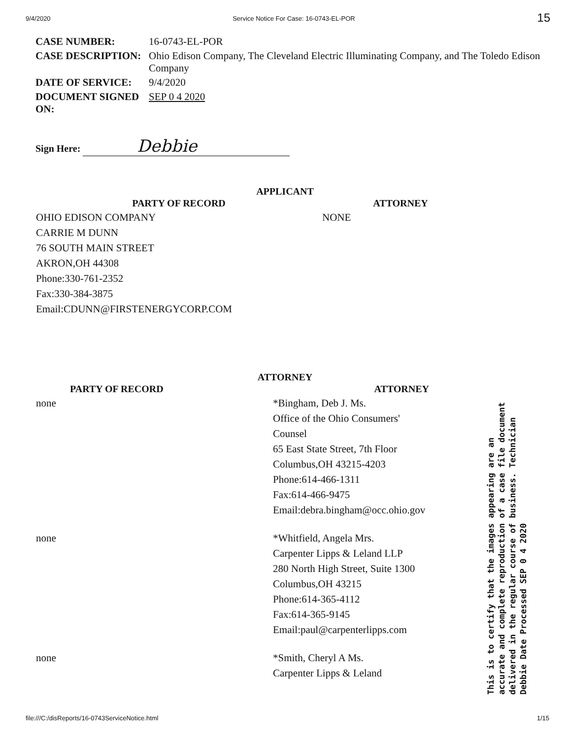9/4/2020 Service Notice For Case: 16-0743-EL-POR 15
| CASE NUMBER: | 16-0743-EL-POR |
| CASE DESCRIPTION: | Ohio Edison Company, The Cleveland Electric Illuminating Company, and The Toledo Edison Company |
| DATE OF SERVICE: | 9/4/2020 |
| DOCUMENT SIGNED ON: | SEP 0 4 2020 |
Sign Here: Debbie
APPLICANT
| PARTY OF RECORD | ATTORNEY |
| --- | --- |
| OHIO EDISON COMPANY CARRIE M DUNN 76 SOUTH MAIN STREET AKRON,OH 44308 Phone:330-761-2352 Fax:330-384-3875 Email:CDUNN@FIRSTENERGYCORP.COM | NONE |
ATTORNEY
| PARTY OF RECORD | ATTORNEY |
| --- | --- |
| none | *Bingham, Deb J. Ms. Office of the Ohio Consumers' Counsel 65 East State Street, 7th Floor Columbus,OH 43215-4203 Phone:614-466-1311 Fax:614-466-9475 Email:debra.bingham@occ.ohio.gov |
| none | *Whitfield, Angela Mrs. Carpenter Lipps & Leland LLP 280 North High Street, Suite 1300 Columbus,OH 43215 Phone:614-365-4112 Fax:614-365-9145 Email:paul@carpenterlipps.com |
| none | *Smith, Cheryl A Ms. Carpenter Lipps & Leland |
This is to certify that the images appearing are an accurate and complete reproduction of a case file document delivered in the regular course of business. Technician Debbie Date Processed SEP 0 4 2020
file:///C:/disReports/16-0743ServiceNotice.html 1/15